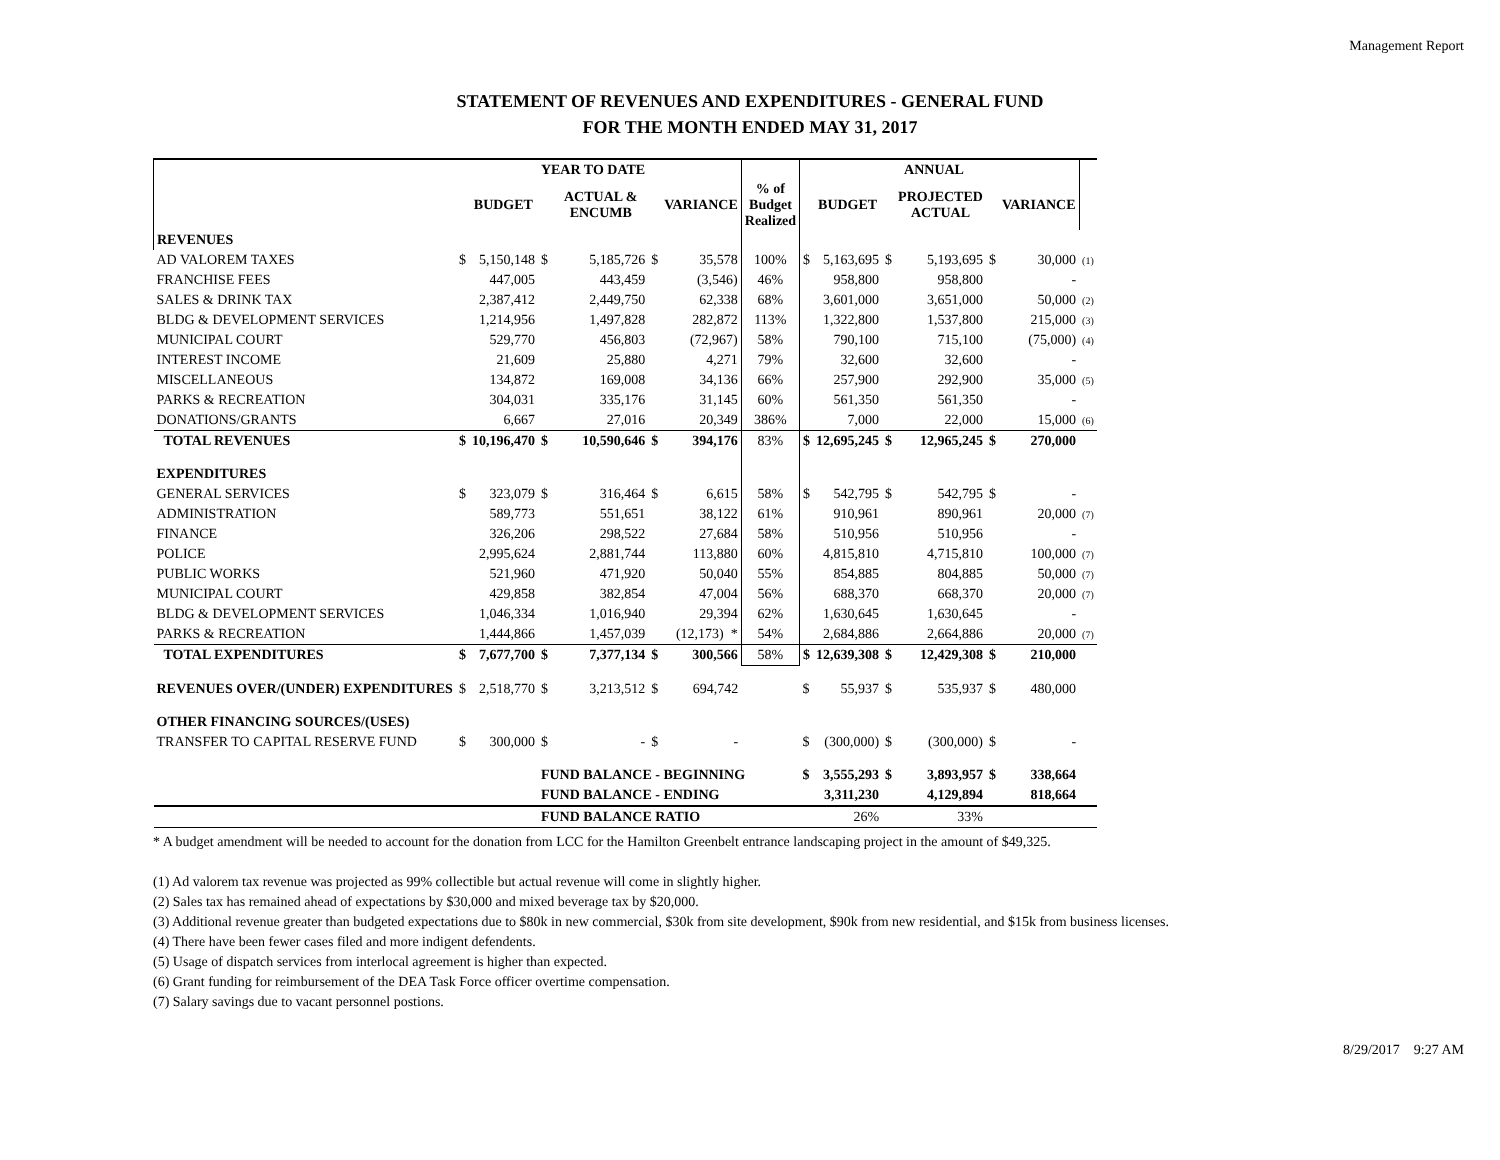Management Report
STATEMENT OF REVENUES AND EXPENDITURES - GENERAL FUND
FOR THE MONTH ENDED MAY 31, 2017
| | | | YEAR TO DATE | | | | | | | ANNUAL | | | | |
| --- | --- | --- | --- | --- | --- | --- | --- | --- | --- | --- | --- | --- | --- | --- |
| | | BUDGET | | ACTUAL & ENCUMB | | VARIANCE | % of Budget Realized | | BUDGET | | PROJECTED ACTUAL | | VARIANCE | |
| REVENUES | | | | | | | | | | | | | | |
| AD VALOREM TAXES | $ | 5,150,148 | $ | 5,185,726 | $ | 35,578 | 100% | $ | 5,163,695 | $ | 5,193,695 | $ | 30,000 | (1) |
| FRANCHISE FEES | | 447,005 | | 443,459 | | (3,546) | 46% | | 958,800 | | 958,800 | | - | |
| SALES & DRINK TAX | | 2,387,412 | | 2,449,750 | | 62,338 | 68% | | 3,601,000 | | 3,651,000 | | 50,000 | (2) |
| BLDG & DEVELOPMENT SERVICES | | 1,214,956 | | 1,497,828 | | 282,872 | 113% | | 1,322,800 | | 1,537,800 | | 215,000 | (3) |
| MUNICIPAL COURT | | 529,770 | | 456,803 | | (72,967) | 58% | | 790,100 | | 715,100 | | (75,000) | (4) |
| INTEREST INCOME | | 21,609 | | 25,880 | | 4,271 | 79% | | 32,600 | | 32,600 | | - | |
| MISCELLANEOUS | | 134,872 | | 169,008 | | 34,136 | 66% | | 257,900 | | 292,900 | | 35,000 | (5) |
| PARKS & RECREATION | | 304,031 | | 335,176 | | 31,145 | 60% | | 561,350 | | 561,350 | | - | |
| DONATIONS/GRANTS | | 6,667 | | 27,016 | | 20,349 | 386% | | 7,000 | | 22,000 | | 15,000 | (6) |
| TOTAL REVENUES | $ | 10,196,470 | $ | 10,590,646 | $ | 394,176 | 83% | $ | 12,695,245 | $ | 12,965,245 | $ | 270,000 | |
| EXPENDITURES | | | | | | | | | | | | | | |
| GENERAL SERVICES | $ | 323,079 | $ | 316,464 | $ | 6,615 | 58% | $ | 542,795 | $ | 542,795 | $ | - | |
| ADMINISTRATION | | 589,773 | | 551,651 | | 38,122 | 61% | | 910,961 | | 890,961 | | 20,000 | (7) |
| FINANCE | | 326,206 | | 298,522 | | 27,684 | 58% | | 510,956 | | 510,956 | | - | |
| POLICE | | 2,995,624 | | 2,881,744 | | 113,880 | 60% | | 4,815,810 | | 4,715,810 | | 100,000 | (7) |
| PUBLIC WORKS | | 521,960 | | 471,920 | | 50,040 | 55% | | 854,885 | | 804,885 | | 50,000 | (7) |
| MUNICIPAL COURT | | 429,858 | | 382,854 | | 47,004 | 56% | | 688,370 | | 668,370 | | 20,000 | (7) |
| BLDG & DEVELOPMENT SERVICES | | 1,046,334 | | 1,016,940 | | 29,394 | 62% | | 1,630,645 | | 1,630,645 | | - | |
| PARKS & RECREATION | | 1,444,866 | | 1,457,039 | | (12,173) * | 54% | | 2,684,886 | | 2,664,886 | | 20,000 | (7) |
| TOTAL EXPENDITURES | $ | 7,677,700 | $ | 7,377,134 | $ | 300,566 | 58% | $ | 12,639,308 | $ | 12,429,308 | $ | 210,000 | |
| REVENUES OVER/(UNDER) EXPENDITURES | $ | 2,518,770 | $ | 3,213,512 | $ | 694,742 | | $ | 55,937 | $ | 535,937 | $ | 480,000 | |
| OTHER FINANCING SOURCES/(USES) | | | | | | | | | | | | | | |
| TRANSFER TO CAPITAL RESERVE FUND | $ | 300,000 | $ | - | $ | - | | $ | (300,000) | $ | (300,000) | $ | - | |
| | | | FUND BALANCE - BEGINNING | | | | | $ | 3,555,293 | $ | 3,893,957 | $ | 338,664 | |
| | | | FUND BALANCE - ENDING | | | | | | 3,311,230 | | 4,129,894 | | 818,664 | |
| | | | FUND BALANCE RATIO | | | | | | 26% | | 33% | | | |
* A budget amendment will be needed to account for the donation from LCC for the Hamilton Greenbelt entrance landscaping project in the amount of $49,325.
(1) Ad valorem tax revenue was projected as 99% collectible but actual revenue will come in slightly higher.
(2) Sales tax has remained ahead of expectations by $30,000 and mixed beverage tax by $20,000.
(3) Additional revenue greater than budgeted expectations due to $80k in new commercial, $30k from site development, $90k from new residential, and $15k from business licenses.
(4) There have been fewer cases filed and more indigent defendents.
(5) Usage of dispatch services from interlocal agreement is higher than expected.
(6) Grant funding for reimbursement of the DEA Task Force officer overtime compensation.
(7) Salary savings due to vacant personnel postions.
8/29/2017 9:27 AM